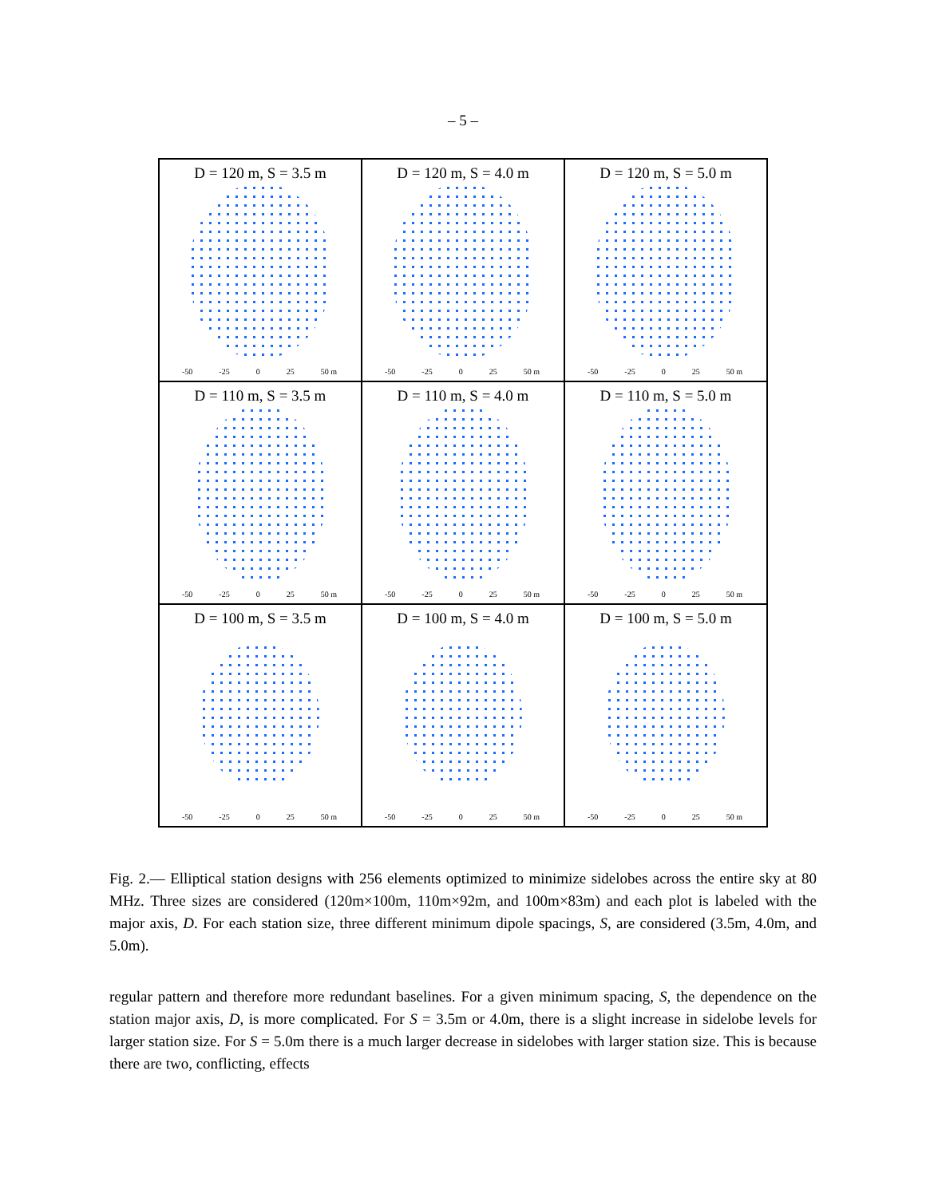– 5 –
D = 120 m, S = 3.5 m
-50 -25 0 25 50 m
D = 120 m, S = 4.0 m
-50 -25 0 25 50 m
D = 120 m, S = 5.0 m
-50 -25 0 25 50 m
D = 110 m, S = 3.5 m
-50 -25 0 25 50 m
D = 110 m, S = 4.0 m
-50 -25 0 25 50 m
D = 110 m, S = 5.0 m
-50 -25 0 25 50 m
D = 100 m, S = 3.5 m
-50 -25 0 25 50 m
D = 100 m, S = 4.0 m
-50 -25 0 25 50 m
D = 100 m, S = 5.0 m
-50 -25 0 25 50 m
Fig. 2.— Elliptical station designs with 256 elements optimized to minimize sidelobes across the entire sky at 80 MHz. Three sizes are considered (120m×100m, 110m×92m, and 100m×83m) and each plot is labeled with the major axis, D. For each station size, three different minimum dipole spacings, S, are considered (3.5m, 4.0m, and 5.0m).
regular pattern and therefore more redundant baselines. For a given minimum spacing, S, the dependence on the station major axis, D, is more complicated. For S = 3.5m or 4.0m, there is a slight increase in sidelobe levels for larger station size. For S = 5.0m there is a much larger decrease in sidelobes with larger station size. This is because there are two, conflicting, effects